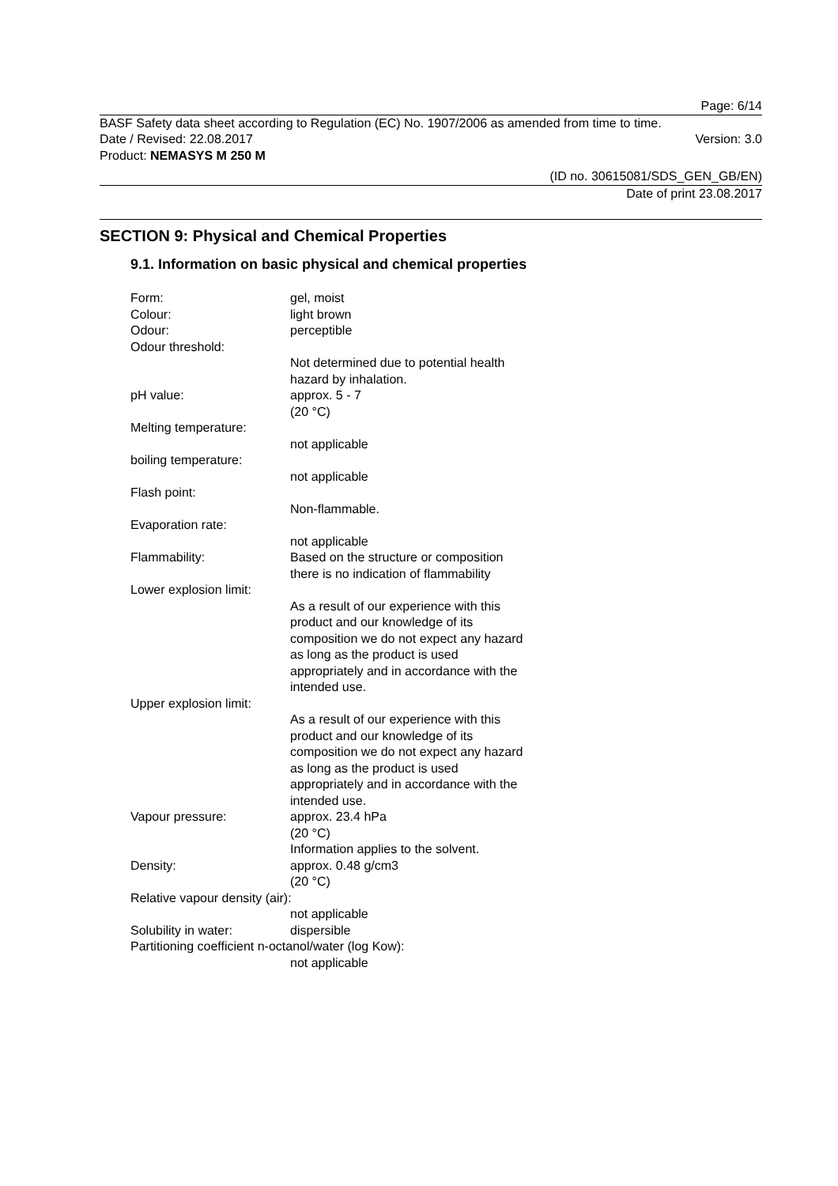Page: 6/14
BASF Safety data sheet according to Regulation (EC) No. 1907/2006 as amended from time to time.
Date / Revised: 22.08.2017 Version: 3.0
Product: NEMASYS M 250 M
(ID no. 30615081/SDS_GEN_GB/EN)
Date of print 23.08.2017
SECTION 9: Physical and Chemical Properties
9.1. Information on basic physical and chemical properties
Form: gel, moist
Colour: light brown
Odour: perceptible
Odour threshold:
Not determined due to potential health hazard by inhalation.
pH value: approx. 5 - 7
(20 °C)
Melting temperature:
not applicable
boiling temperature:
not applicable
Flash point:
Non-flammable.
Evaporation rate:
not applicable
Flammability: Based on the structure or composition there is no indication of flammability
Lower explosion limit:
As a result of our experience with this product and our knowledge of its composition we do not expect any hazard as long as the product is used appropriately and in accordance with the intended use.
Upper explosion limit:
As a result of our experience with this product and our knowledge of its composition we do not expect any hazard as long as the product is used appropriately and in accordance with the intended use.
Vapour pressure: approx. 23.4 hPa
(20 °C)
Information applies to the solvent.
Density: approx. 0.48 g/cm3
(20 °C)
Relative vapour density (air):
not applicable
Solubility in water: dispersible
Partitioning coefficient n-octanol/water (log Kow):
not applicable